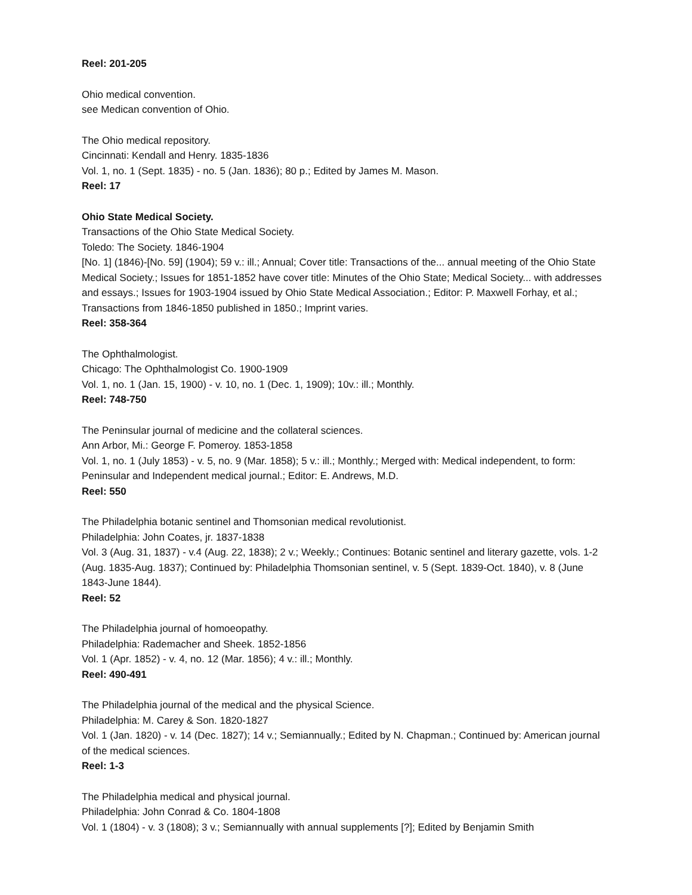Reel: 201-205
Ohio medical convention.
see Medican convention of Ohio.
The Ohio medical repository.
Cincinnati: Kendall and Henry. 1835-1836
Vol. 1, no. 1 (Sept. 1835) - no. 5 (Jan. 1836); 80 p.; Edited by James M. Mason.
Reel: 17
Ohio State Medical Society.
Transactions of the Ohio State Medical Society.
Toledo: The Society. 1846-1904
[No. 1] (1846)-[No. 59] (1904); 59 v.: ill.; Annual; Cover title: Transactions of the... annual meeting of the Ohio State Medical Society.; Issues for 1851-1852 have cover title: Minutes of the Ohio State; Medical Society... with addresses and essays.; Issues for 1903-1904 issued by Ohio State Medical Association.; Editor: P. Maxwell Forhay, et al.; Transactions from 1846-1850 published in 1850.; Imprint varies.
Reel: 358-364
The Ophthalmologist.
Chicago: The Ophthalmologist Co. 1900-1909
Vol. 1, no. 1 (Jan. 15, 1900) - v. 10, no. 1 (Dec. 1, 1909); 10v.: ill.; Monthly.
Reel: 748-750
The Peninsular journal of medicine and the collateral sciences.
Ann Arbor, Mi.: George F. Pomeroy. 1853-1858
Vol. 1, no. 1 (July 1853) - v. 5, no. 9 (Mar. 1858); 5 v.: ill.; Monthly.; Merged with: Medical independent, to form: Peninsular and Independent medical journal.; Editor: E. Andrews, M.D.
Reel: 550
The Philadelphia botanic sentinel and Thomsonian medical revolutionist.
Philadelphia: John Coates, jr. 1837-1838
Vol. 3 (Aug. 31, 1837) - v.4 (Aug. 22, 1838); 2 v.; Weekly.; Continues: Botanic sentinel and literary gazette, vols. 1-2 (Aug. 1835-Aug. 1837); Continued by: Philadelphia Thomsonian sentinel, v. 5 (Sept. 1839-Oct. 1840), v. 8 (June 1843-June 1844).
Reel: 52
The Philadelphia journal of homoeopathy.
Philadelphia: Rademacher and Sheek. 1852-1856
Vol. 1 (Apr. 1852) - v. 4, no. 12 (Mar. 1856); 4 v.: ill.; Monthly.
Reel: 490-491
The Philadelphia journal of the medical and the physical Science.
Philadelphia: M. Carey & Son. 1820-1827
Vol. 1 (Jan. 1820) - v. 14 (Dec. 1827); 14 v.; Semiannually.; Edited by N. Chapman.; Continued by: American journal of the medical sciences.
Reel: 1-3
The Philadelphia medical and physical journal.
Philadelphia: John Conrad & Co. 1804-1808
Vol. 1 (1804) - v. 3 (1808); 3 v.; Semiannually with annual supplements [?]; Edited by Benjamin Smith